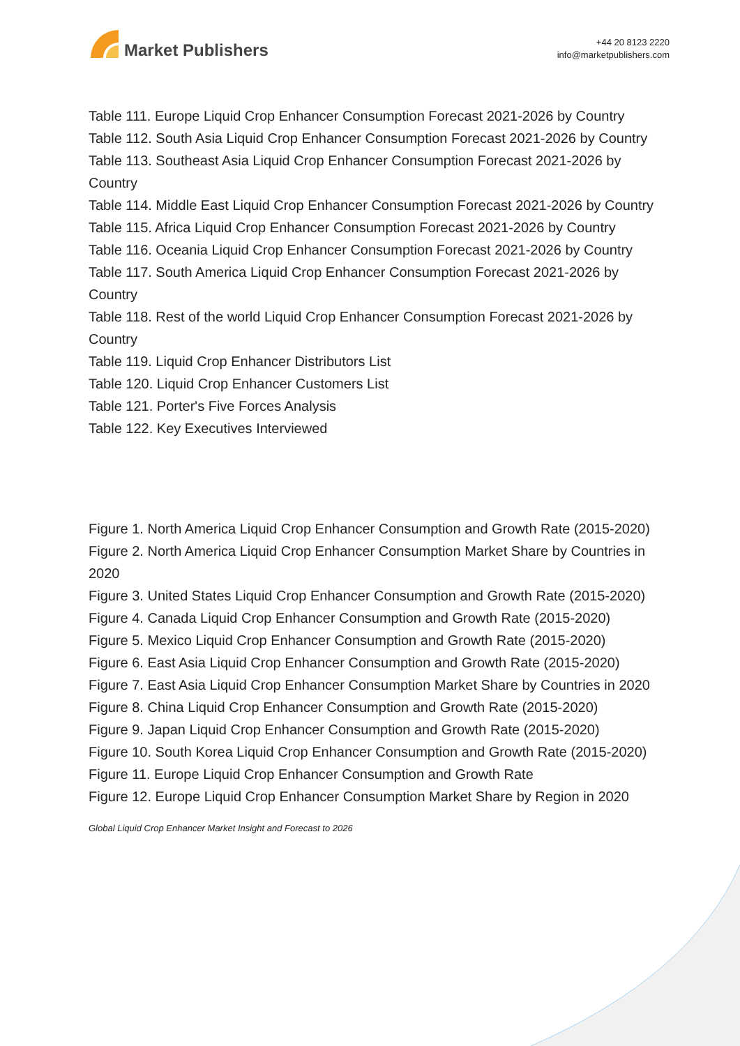Market Publishers
+44 20 8123 2220
info@marketpublishers.com
Table 111. Europe Liquid Crop Enhancer Consumption Forecast 2021-2026 by Country
Table 112. South Asia Liquid Crop Enhancer Consumption Forecast 2021-2026 by Country
Table 113. Southeast Asia Liquid Crop Enhancer Consumption Forecast 2021-2026 by Country
Table 114. Middle East Liquid Crop Enhancer Consumption Forecast 2021-2026 by Country
Table 115. Africa Liquid Crop Enhancer Consumption Forecast 2021-2026 by Country
Table 116. Oceania Liquid Crop Enhancer Consumption Forecast 2021-2026 by Country
Table 117. South America Liquid Crop Enhancer Consumption Forecast 2021-2026 by Country
Table 118. Rest of the world Liquid Crop Enhancer Consumption Forecast 2021-2026 by Country
Table 119. Liquid Crop Enhancer Distributors List
Table 120. Liquid Crop Enhancer Customers List
Table 121. Porter's Five Forces Analysis
Table 122. Key Executives Interviewed
Figure 1. North America Liquid Crop Enhancer Consumption and Growth Rate (2015-2020)
Figure 2. North America Liquid Crop Enhancer Consumption Market Share by Countries in 2020
Figure 3. United States Liquid Crop Enhancer Consumption and Growth Rate (2015-2020)
Figure 4. Canada Liquid Crop Enhancer Consumption and Growth Rate (2015-2020)
Figure 5. Mexico Liquid Crop Enhancer Consumption and Growth Rate (2015-2020)
Figure 6. East Asia Liquid Crop Enhancer Consumption and Growth Rate (2015-2020)
Figure 7. East Asia Liquid Crop Enhancer Consumption Market Share by Countries in 2020
Figure 8. China Liquid Crop Enhancer Consumption and Growth Rate (2015-2020)
Figure 9. Japan Liquid Crop Enhancer Consumption and Growth Rate (2015-2020)
Figure 10. South Korea Liquid Crop Enhancer Consumption and Growth Rate (2015-2020)
Figure 11. Europe Liquid Crop Enhancer Consumption and Growth Rate
Figure 12. Europe Liquid Crop Enhancer Consumption Market Share by Region in 2020
Global Liquid Crop Enhancer Market Insight and Forecast to 2026